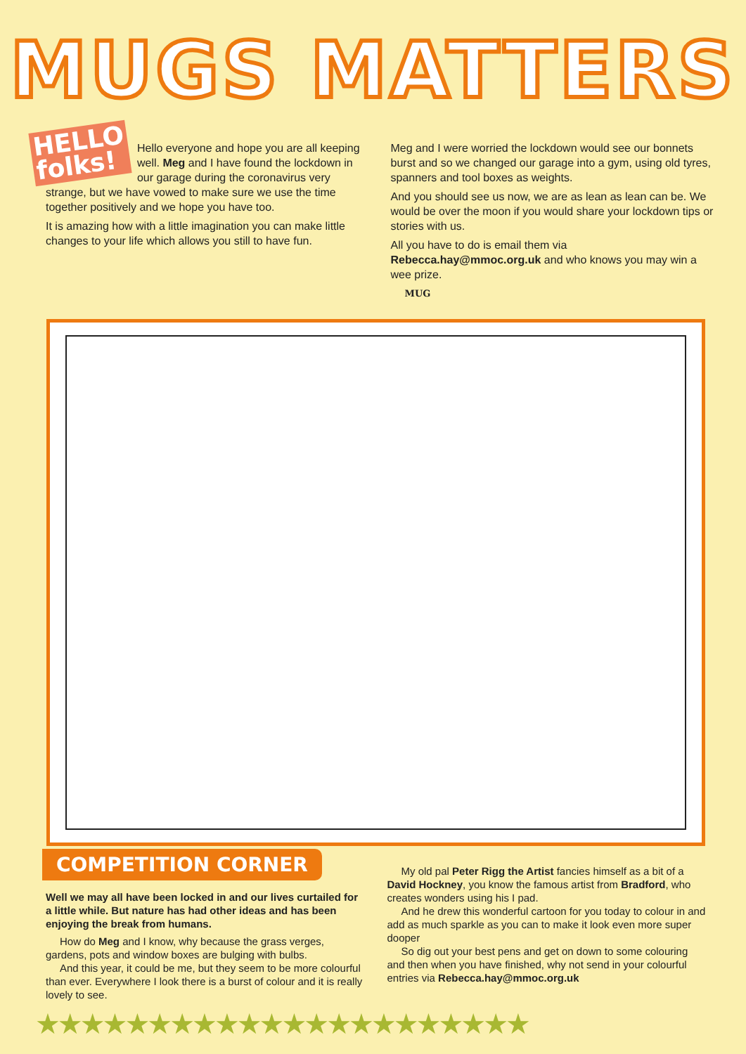MUGS MATTERS
HELLO
folks!
Hello everyone and hope you are all keeping well. Meg and I have found the lockdown in our garage during the coronavirus very strange, but we have vowed to make sure we use the time together positively and we hope you have too.
It is amazing how with a little imagination you can make little changes to your life which allows you still to have fun.
Meg and I were worried the lockdown would see our bonnets burst and so we changed our garage into a gym, using old tyres, spanners and tool boxes as weights.
And you should see us now, we are as lean as lean can be. We would be over the moon if you would share your lockdown tips or stories with us.
All you have to do is email them via Rebecca.hay@mmoc.org.uk and who knows you may win a wee prize.
MUG
COMPETITION CORNER
Well we may all have been locked in and our lives curtailed for a little while. But nature has had other ideas and has been enjoying the break from humans.
How do Meg and I know, why because the grass verges, gardens, pots and window boxes are bulging with bulbs.
And this year, it could be me, but they seem to be more colourful than ever. Everywhere I look there is a burst of colour and it is really lovely to see.
My old pal Peter Rigg the Artist fancies himself as a bit of a David Hockney, you know the famous artist from Bradford, who creates wonders using his I pad.
And he drew this wonderful cartoon for you today to colour in and add as much sparkle as you can to make it look even more super dooper
So dig out your best pens and get on down to some colouring and then when you have finished, why not send in your colourful entries via Rebecca.hay@mmoc.org.uk
★★★★★★★★★★★★★★★★★★★★★★